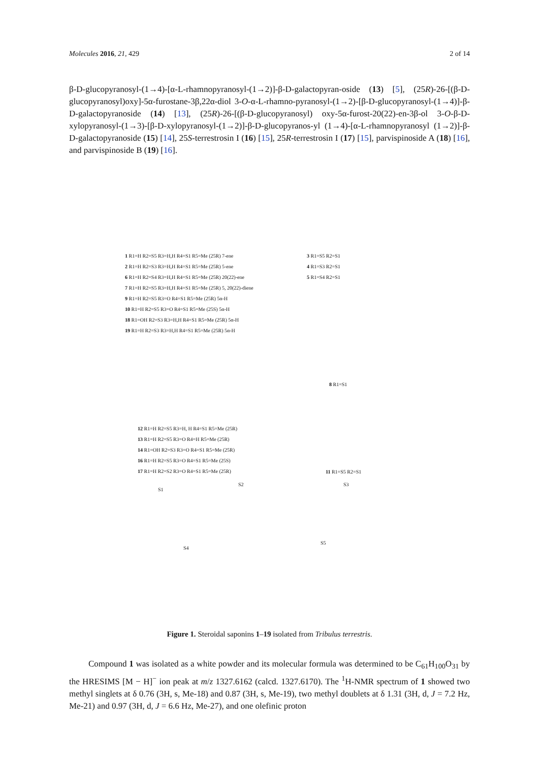Molecules 2016, 21, 429 2 of 14
β-D-glucopyranosyl-(1→4)-[α-L-rhamnopyranosyl-(1→2)]-β-D-galactopyran-oside (13) [5], (25R)-26-[(β-D-glucopyranosyl)oxy]-5α-furostane-3β,22α-diol 3-O-α-L-rhamno-pyranosyl-(1→2)-[β-D-glucopyranosyl-(1→4)]-β-D-galactopyranoside (14) [13], (25R)-26-[(β-D-glucopyranosyl) oxy-5α-furost-20(22)-en-3β-ol 3-O-β-D-xylopyranosyl-(1→3)-[β-D-xylopyranosyl-(1→2)]-β-D-glucopyranos-yl (1→4)-[α-L-rhamnopyranosyl (1→2)]-β-D-galactopyranoside (15) [14], 25S-terrestrosin I (16) [15], 25R-terrestrosin I (17) [15], parvispinoside A (18) [16], and parvispinoside B (19) [16].
1 R1=H R2=S5 R3=H,H R4=S1 R5=Me (25R) 7-ene
2 R1=H R2=S3 R3=H,H R4=S1 R5=Me (25R) 5-ene
6 R1=H R2=S4 R3=H,H R4=S1 R5=Me (25R) 20(22)-ene
7 R1=H R2=S5 R3=H,H R4=S1 R5=Me (25R) 5, 20(22)-diene
9 R1=H R2=S5 R3=O R4=S1 R5=Me (25R) 5α-H
10 R1=H R2=S5 R3=O R4=S1 R5=Me (25S) 5α-H
18 R1=OH R2=S3 R3=H,H R4=S1 R5=Me (25R) 5α-H
19 R1=H R2=S3 R3=H,H R4=S1 R5=Me (25R) 5α-H
3 R1=S5 R2=S1
4 R1=S3 R2=S1
5 R1=S4 R2=S1
8 R1=S1
12 R1=H R2=S5 R3=H, H R4=S1 R5=Me (25R)
13 R1=H R2=S5 R3=O R4=H R5=Me (25R)
14 R1=OH R2=S3 R3=O R4=S1 R5=Me (25R)
16 R1=H R2=S5 R3=O R4=S1 R5=Me (25S)
17 R1=H R2=S2 R3=O R4=S1 R5=Me (25R)
11 R1=S5 R2=S1
S1
S2 S3
S4
S5
Figure 1. Steroidal saponins 1–19 isolated from Tribulus terrestris.
Compound 1 was isolated as a white powder and its molecular formula was determined to be C<sub>61</sub>H<sub>100</sub>O<sub>31</sub> by the HRESIMS [M − H]<sup>−</sup> ion peak at m/z 1327.6162 (calcd. 1327.6170). The <sup>1</sup>H-NMR spectrum of 1 showed two methyl singlets at δ 0.76 (3H, s, Me-18) and 0.87 (3H, s, Me-19), two methyl doublets at δ 1.31 (3H, d, J = 7.2 Hz, Me-21) and 0.97 (3H, d, J = 6.6 Hz, Me-27), and one olefinic proton